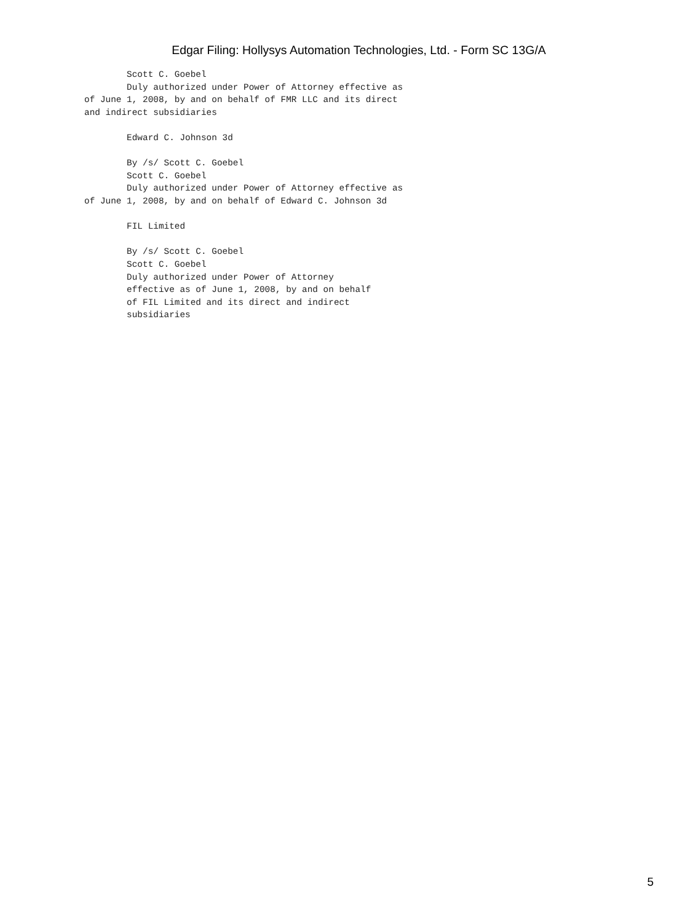Edgar Filing: Hollysys Automation Technologies, Ltd. - Form SC 13G/A
        Scott C. Goebel
        Duly authorized under Power of Attorney effective as
of June 1, 2008, by and on behalf of FMR LLC and its direct
and indirect subsidiaries

        Edward C. Johnson 3d

        By /s/ Scott C. Goebel
        Scott C. Goebel
        Duly authorized under Power of Attorney effective as
of June 1, 2008, by and on behalf of Edward C. Johnson 3d

        FIL Limited

        By /s/ Scott C. Goebel
        Scott C. Goebel
        Duly authorized under Power of Attorney
        effective as of June 1, 2008, by and on behalf
        of FIL Limited and its direct and indirect
        subsidiaries
5